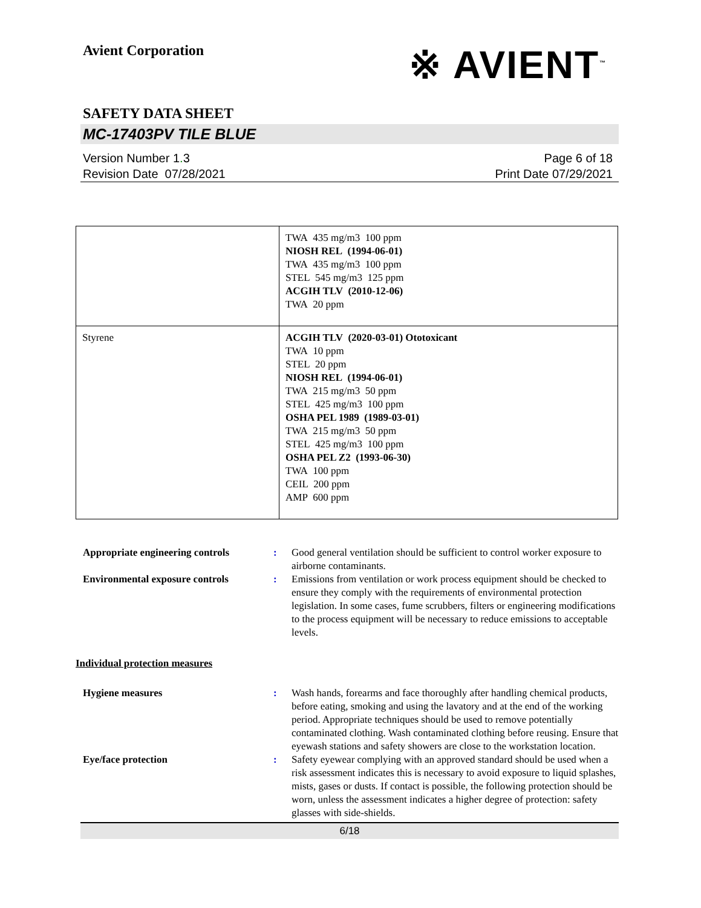Avient Corporation
※ AVIENT<sup>™</sup>
SAFETY DATA SHEET
MC-17403PV TILE BLUE
Version Number 1. 3
Revision Date 07/28/2021
Page 6 of 18
Print Date 07/29/2021
| | TWA 435 mg/m3 100 ppm NIOSH REL (1994-06-01) TWA 435 mg/m3 100 ppm STEL 545 mg/m3 125 ppm ACGIH TLV (2010-12-06) TWA 20 ppm |
| Styrene | ACGIH TLV (2020-03-01) Ototoxicant TWA 10 ppm STEL 20 ppm NIOSH REL (1994-06-01) TWA 215 mg/m3 50 ppm STEL 425 mg/m3 100 ppm OSHA PEL 1989 (1989-03-01) TWA 215 mg/m3 50 ppm STEL 425 mg/m3 100 ppm OSHA PEL Z2 (1993-06-30) TWA 100 ppm CEIL 200 ppm AMP 600 ppm |
Appropriate engineering controls:
Good general ventilation should be sufficient to control worker exposure to airborne contaminants.
Environmental exposure controls:
Emissions from ventilation or work process equipment should be checked to ensure they comply with the requirements of environmental protection legislation. In some cases, fume scrubbers, filters or engineering modifications to the process equipment will be necessary to reduce emissions to acceptable levels.
Individual protection measures
Hygiene measures:
Wash hands, forearms and face thoroughly after handling chemical products, before eating, smoking and using the lavatory and at the end of the working period. Appropriate techniques should be used to remove potentially contaminated clothing. Wash contaminated clothing before reusing. Ensure that eyewash stations and safety showers are close to the workstation location.
Eye/face protection:
Safety eyewear complying with an approved standard should be used when a risk assessment indicates this is necessary to avoid exposure to liquid splashes, mists, gases or dusts. If contact is possible, the following protection should be worn, unless the assessment indicates a higher degree of protection: safety glasses with side-shields.
6/18